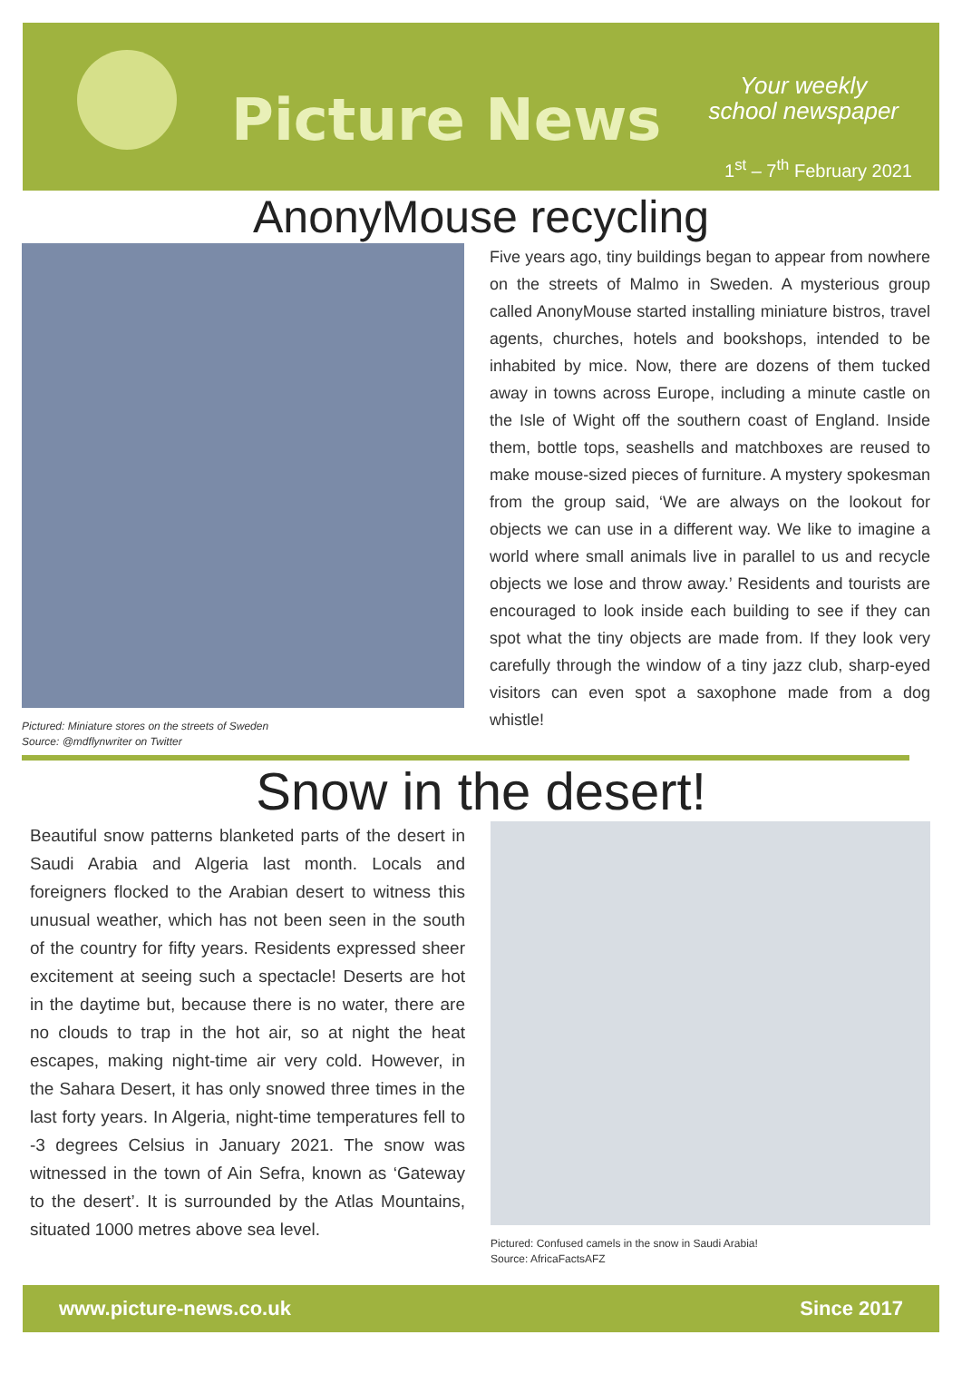Picture News
Your weekly
school newspaper
1<sup>st</sup> – 7<sup>th</sup> February 2021
AnonyMouse recycling
Pictured: Miniature stores on the streets of Sweden
Source: @mdflynwriter on Twitter
Five years ago, tiny buildings began to appear from nowhere on the streets of Malmo in Sweden. A mysterious group called AnonyMouse started installing miniature bistros, travel agents, churches, hotels and bookshops, intended to be inhabited by mice. Now, there are dozens of them tucked away in towns across Europe, including a minute castle on the Isle of Wight off the southern coast of England. Inside them, bottle tops, seashells and matchboxes are reused to make mouse-sized pieces of furniture. A mystery spokesman from the group said, ‘We are always on the lookout for objects we can use in a different way. We like to imagine a world where small animals live in parallel to us and recycle objects we lose and throw away.’ Residents and tourists are encouraged to look inside each building to see if they can spot what the tiny objects are made from. If they look very carefully through the window of a tiny jazz club, sharp-eyed visitors can even spot a saxophone made from a dog whistle!
Snow in the desert!
Beautiful snow patterns blanketed parts of the desert in Saudi Arabia and Algeria last month. Locals and foreigners flocked to the Arabian desert to witness this unusual weather, which has not been seen in the south of the country for fifty years. Residents expressed sheer excitement at seeing such a spectacle! Deserts are hot in the daytime but, because there is no water, there are no clouds to trap in the hot air, so at night the heat escapes, making night-time air very cold. However, in the Sahara Desert, it has only snowed three times in the last forty years. In Algeria, night-time temperatures fell to -3 degrees Celsius in January 2021. The snow was witnessed in the town of Ain Sefra, known as ‘Gateway to the desert’. It is surrounded by the Atlas Mountains, situated 1000 metres above sea level.
Pictured: Confused camels in the snow in Saudi Arabia!
Source: AfricaFactsAFZ
www.picture-news.co.uk Since 2017